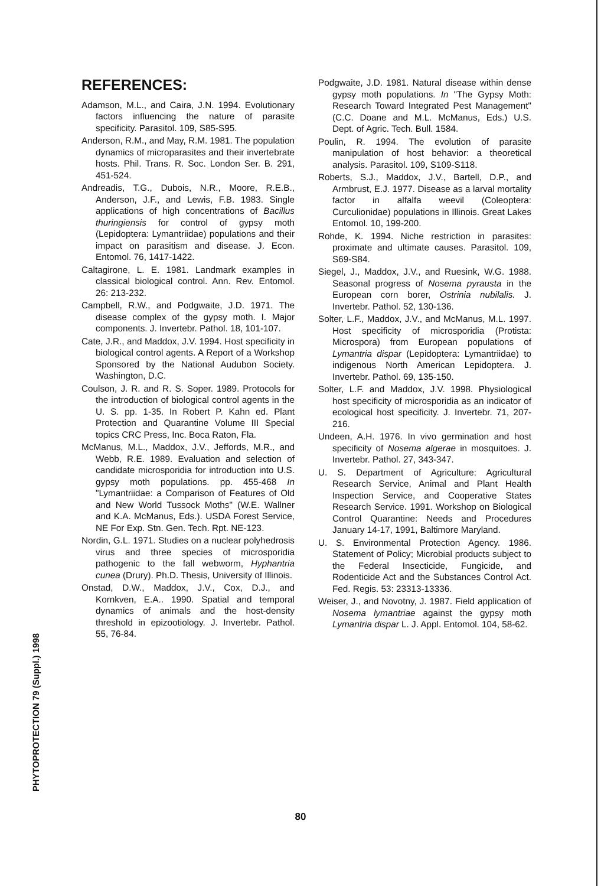REFERENCES:
Adamson, M.L., and Caira, J.N. 1994. Evolutionary factors influencing the nature of parasite specificity. Parasitol. 109, S85-S95.
Anderson, R.M., and May, R.M. 1981. The population dynamics of microparasites and their invertebrate hosts. Phil. Trans. R. Soc. London Ser. B. 291, 451-524.
Andreadis, T.G., Dubois, N.R., Moore, R.E.B., Anderson, J.F., and Lewis, F.B. 1983. Single applications of high concentrations of Bacillus thuringiensis for control of gypsy moth (Lepidoptera: Lymantriidae) populations and their impact on parasitism and disease. J. Econ. Entomol. 76, 1417-1422.
Caltagirone, L. E. 1981. Landmark examples in classical biological control. Ann. Rev. Entomol. 26: 213-232.
Campbell, R.W., and Podgwaite, J.D. 1971. The disease complex of the gypsy moth. I. Major components. J. Invertebr. Pathol. 18, 101-107.
Cate, J.R., and Maddox, J.V. 1994. Host specificity in biological control agents. A Report of a Workshop Sponsored by the National Audubon Society. Washington, D.C.
Coulson, J. R. and R. S. Soper. 1989. Protocols for the introduction of biological control agents in the U. S. pp. 1-35. In Robert P. Kahn ed. Plant Protection and Quarantine Volume III Special topics CRC Press, Inc. Boca Raton, Fla.
McManus, M.L., Maddox, J.V., Jeffords, M.R., and Webb, R.E. 1989. Evaluation and selection of candidate microsporidia for introduction into U.S. gypsy moth populations. pp. 455-468 In "Lymantriidae: a Comparison of Features of Old and New World Tussock Moths" (W.E. Wallner and K.A. McManus, Eds.). USDA Forest Service, NE For Exp. Stn. Gen. Tech. Rpt. NE-123.
Nordin, G.L. 1971. Studies on a nuclear polyhedrosis virus and three species of microsporidia pathogenic to the fall webworm, Hyphantria cunea (Drury). Ph.D. Thesis, University of Illinois.
Onstad, D.W., Maddox, J.V., Cox, D.J., and Kornkven, E.A.. 1990. Spatial and temporal dynamics of animals and the host-density threshold in epizootiology. J. Invertebr. Pathol. 55, 76-84.
Podgwaite, J.D. 1981. Natural disease within dense gypsy moth populations. In "The Gypsy Moth: Research Toward Integrated Pest Management" (C.C. Doane and M.L. McManus, Eds.) U.S. Dept. of Agric. Tech. Bull. 1584.
Poulin, R. 1994. The evolution of parasite manipulation of host behavior: a theoretical analysis. Parasitol. 109, S109-S118.
Roberts, S.J., Maddox, J.V., Bartell, D.P., and Armbrust, E.J. 1977. Disease as a larval mortality factor in alfalfa weevil (Coleoptera: Curculionidae) populations in Illinois. Great Lakes Entomol. 10, 199-200.
Rohde, K. 1994. Niche restriction in parasites: proximate and ultimate causes. Parasitol. 109, S69-S84.
Siegel, J., Maddox, J.V., and Ruesink, W.G. 1988. Seasonal progress of Nosema pyrausta in the European corn borer, Ostrinia nubilalis. J. Invertebr. Pathol. 52, 130-136.
Solter, L.F., Maddox, J.V., and McManus, M.L. 1997. Host specificity of microsporidia (Protista: Microspora) from European populations of Lymantria dispar (Lepidoptera: Lymantriidae) to indigenous North American Lepidoptera. J. Invertebr. Pathol. 69, 135-150.
Solter, L.F. and Maddox, J.V. 1998. Physiological host specificity of microsporidia as an indicator of ecological host specificity. J. Invertebr. 71, 207-216.
Undeen, A.H. 1976. In vivo germination and host specificity of Nosema algerae in mosquitoes. J. Invertebr. Pathol. 27, 343-347.
U. S. Department of Agriculture: Agricultural Research Service, Animal and Plant Health Inspection Service, and Cooperative States Research Service. 1991. Workshop on Biological Control Quarantine: Needs and Procedures January 14-17, 1991, Baltimore Maryland.
U. S. Environmental Protection Agency. 1986. Statement of Policy; Microbial products subject to the Federal Insecticide, Fungicide, and Rodenticide Act and the Substances Control Act. Fed. Regis. 53: 23313-13336.
Weiser, J., and Novotny, J. 1987. Field application of Nosema lymantriae against the gypsy moth Lymantria dispar L. J. Appl. Entomol. 104, 58-62.
PHYTOPROTECTION 79 (Suppl.) 1998
80